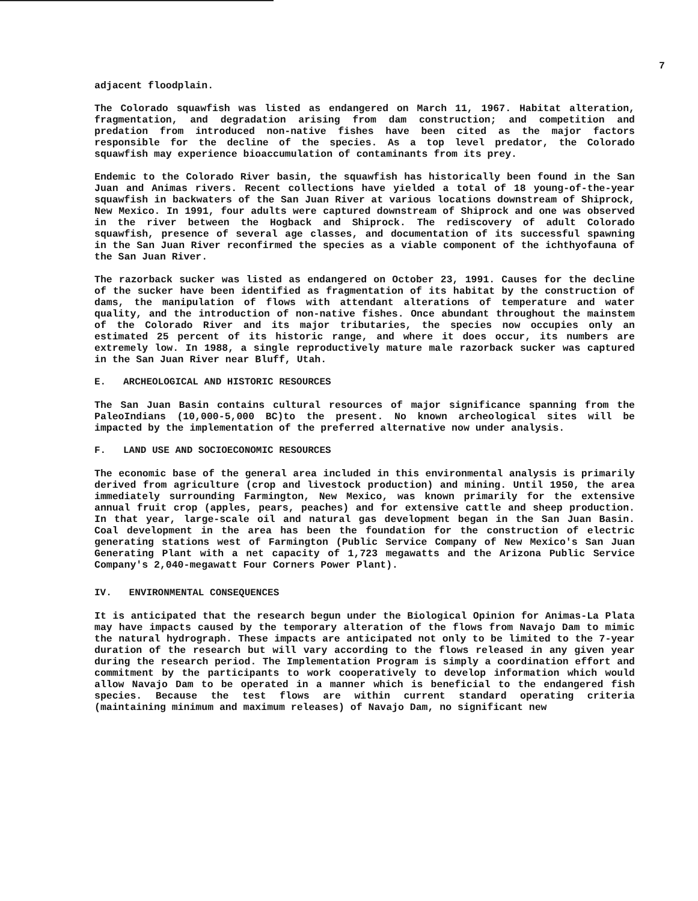7
adjacent floodplain.
The Colorado squawfish was listed as endangered on March 11, 1967. Habitat alteration, fragmentation, and degradation arising from dam construction; and competition and predation from introduced non-native fishes have been cited as the major factors responsible for the decline of the species. As a top level predator, the Colorado squawfish may experience bioaccumulation of contaminants from its prey.
Endemic to the Colorado River basin, the squawfish has historically been found in the San Juan and Animas rivers. Recent collections have yielded a total of 18 young-of-the-year squawfish in backwaters of the San Juan River at various locations downstream of Shiprock, New Mexico. In 1991, four adults were captured downstream of Shiprock and one was observed in the river between the Hogback and Shiprock. The rediscovery of adult Colorado squawfish, presence of several age classes, and documentation of its successful spawning in the San Juan River reconfirmed the species as a viable component of the ichthyofauna of the San Juan River.
The razorback sucker was listed as endangered on October 23, 1991. Causes for the decline of the sucker have been identified as fragmentation of its habitat by the construction of dams, the manipulation of flows with attendant alterations of temperature and water quality, and the introduction of non-native fishes. Once abundant throughout the mainstem of the Colorado River and its major tributaries, the species now occupies only an estimated 25 percent of its historic range, and where it does occur, its numbers are extremely low. In 1988, a single reproductively mature male razorback sucker was captured in the San Juan River near Bluff, Utah.
E. ARCHEOLOGICAL AND HISTORIC RESOURCES
The San Juan Basin contains cultural resources of major significance spanning from the PaleoIndians (10,000-5,000 BC)to the present. No known archeological sites will be impacted by the implementation of the preferred alternative now under analysis.
F. LAND USE AND SOCIOECONOMIC RESOURCES
The economic base of the general area included in this environmental analysis is primarily derived from agriculture (crop and livestock production) and mining. Until 1950, the area immediately surrounding Farmington, New Mexico, was known primarily for the extensive annual fruit crop (apples, pears, peaches) and for extensive cattle and sheep production. In that year, large-scale oil and natural gas development began in the San Juan Basin. Coal development in the area has been the foundation for the construction of electric generating stations west of Farmington (Public Service Company of New Mexico's San Juan Generating Plant with a net capacity of 1,723 megawatts and the Arizona Public Service Company's 2,040-megawatt Four Corners Power Plant).
IV. ENVIRONMENTAL CONSEQUENCES
It is anticipated that the research begun under the Biological Opinion for Animas-La Plata may have impacts caused by the temporary alteration of the flows from Navajo Dam to mimic the natural hydrograph. These impacts are anticipated not only to be limited to the 7-year duration of the research but will vary according to the flows released in any given year during the research period. The Implementation Program is simply a coordination effort and commitment by the participants to work cooperatively to develop information which would allow Navajo Dam to be operated in a manner which is beneficial to the endangered fish species. Because the test flows are within current standard operating criteria (maintaining minimum and maximum releases) of Navajo Dam, no significant new